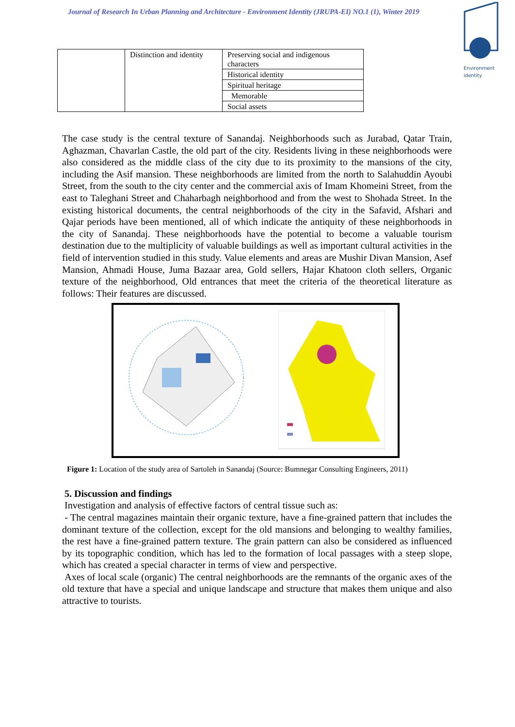Journal of Research In Urban Planning and Architecture - Environment Identity (JRUPA-EI) NO.1 (1), Winter 2019
Environment
identity
| | Distinction and identity | Preserving social and indigenous characters |
| | | Historical identity |
| | | Spiritual heritage |
| | | Memorable |
| | | Social assets |
The case study is the central texture of Sanandaj. Neighborhoods such as Jurabad, Qatar Train, Aghazman, Chavarlan Castle, the old part of the city. Residents living in these neighborhoods were also considered as the middle class of the city due to its proximity to the mansions of the city, including the Asif mansion. These neighborhoods are limited from the north to Salahuddin Ayoubi Street, from the south to the city center and the commercial axis of Imam Khomeini Street, from the east to Taleghani Street and Chaharbagh neighborhood and from the west to Shohada Street. In the existing historical documents, the central neighborhoods of the city in the Safavid, Afshari and Qajar periods have been mentioned, all of which indicate the antiquity of these neighborhoods in the city of Sanandaj. These neighborhoods have the potential to become a valuable tourism destination due to the multiplicity of valuable buildings as well as important cultural activities in the field of intervention studied in this study. Value elements and areas are Mushir Divan Mansion, Asef Mansion, Ahmadi House, Juma Bazaar area, Gold sellers, Hajar Khatoon cloth sellers, Organic texture of the neighborhood, Old entrances that meet the criteria of the theoretical literature as follows: Their features are discussed.
Figure 1: Location of the study area of Sartoleh in Sanandaj (Source: Bumnegar Consulting Engineers, 2011)
5. Discussion and findings
Investigation and analysis of effective factors of central tissue such as:
- The central magazines maintain their organic texture, have a fine-grained pattern that includes the dominant texture of the collection, except for the old mansions and belonging to wealthy families, the rest have a fine-grained pattern texture. The grain pattern can also be considered as influenced by its topographic condition, which has led to the formation of local passages with a steep slope, which has created a special character in terms of view and perspective.
Axes of local scale (organic) The central neighborhoods are the remnants of the organic axes of the old texture that have a special and unique landscape and structure that makes them unique and also attractive to tourists.